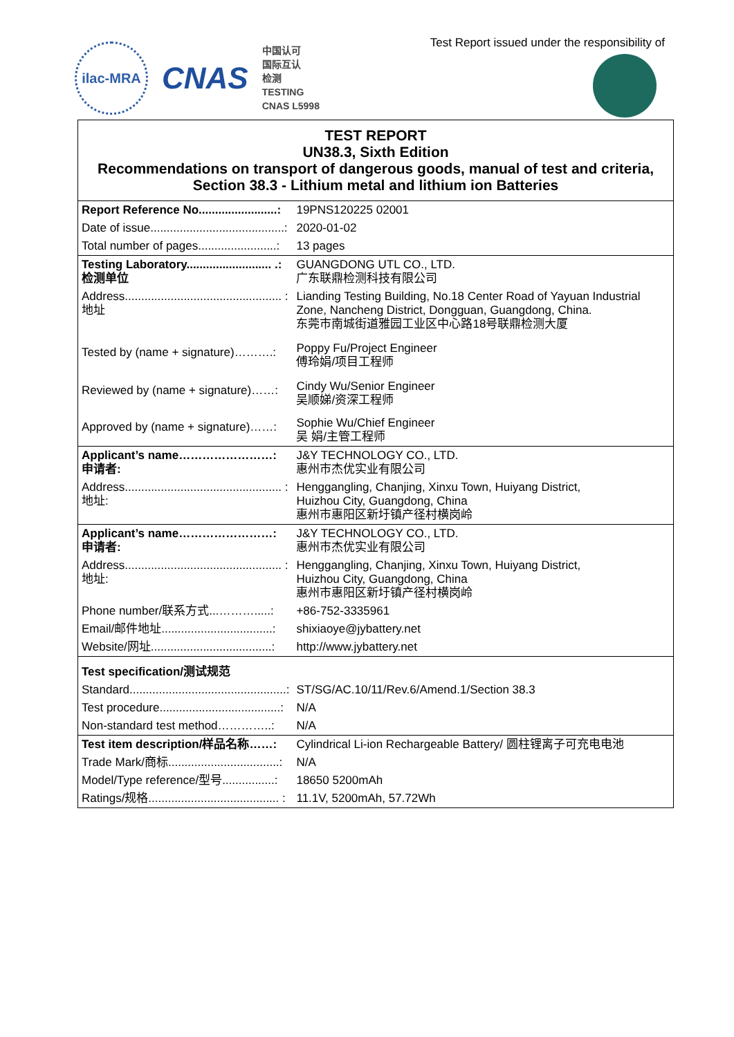ilac-MRA
CNAS
中国认可
国际互认
检测
TESTING
CNAS L5998
Test Report issued under the responsibility of
| TEST REPORT UN38.3, Sixth Edition Recommendations on transport of dangerous goods, manual of test and criteria, Section 38.3 - Lithium metal and lithium ion Batteries | |
| Report Reference No........................: | 19PNS120225 02001 |
| Date of issue.........................................: | 2020-01-02 |
| Total number of pages........................: | 13 pages |
| Testing Laboratory.......................... .: 检测单位 | GUANGDONG UTL CO., LTD. 广东联鼎检测科技有限公司 |
| Address................................................ : 地址 | Lianding Testing Building, No.18 Center Road of Yayuan Industrial Zone, Nancheng District, Dongguan, Guangdong, China. 东莞市南城街道雅园工业区中心路18号联鼎检测大厦 |
| Tested by (name + signature)……….: | Poppy Fu/Project Engineer 傅玲娟/项目工程师 |
| Reviewed by (name + signature)……: | Cindy Wu/Senior Engineer 吴顺娣/资深工程师 |
| Approved by (name + signature)……: | Sophie Wu/Chief Engineer 吴 娟/主管工程师 |
| Applicant’s name……………………: 申请者: | J&Y TECHNOLOGY CO., LTD. 惠州市杰优实业有限公司 |
| Address................................................ : 地址: | Henggangling, Chanjing, Xinxu Town, Huiyang District, Huizhou City, Guangdong, China 惠州市惠阳区新圩镇产径村横岗岭 |
| Applicant’s name……………………: 申请者: | J&Y TECHNOLOGY CO., LTD. 惠州市杰优实业有限公司 |
| Address................................................ : 地址: | Henggangling, Chanjing, Xinxu Town, Huiyang District, Huizhou City, Guangdong, China 惠州市惠阳区新圩镇产径村横岗岭 |
| Phone number/联系方式...……….....: | +86-752-3335961 |
| Email/邮件地址..................................: | shixiaoye@jybattery.net |
| Website/网址.....................................: | http://www.jybattery.net |
| Test specification/测试规范 | |
| Standard................................................: | ST/SG/AC.10/11/Rev.6/Amend.1/Section 38.3 |
| Test procedure.....................................: | N/A |
| Non-standard test method…………..: | N/A |
| Test item description/样品名称……: | Cylindrical Li-ion Rechargeable Battery/ 圆柱锂离子可充电电池 |
| Trade Mark/商标..................................: | N/A |
| Model/Type reference/型号................: | 18650 5200mAh |
| Ratings/规格........................................ : | 11.1V, 5200mAh, 57.72Wh |